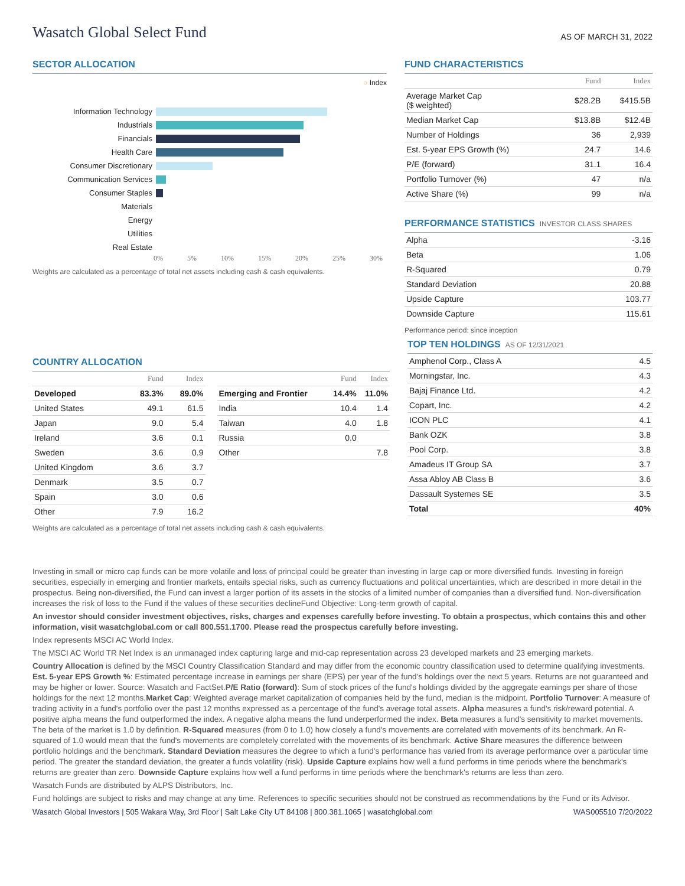Wasatch Global Select Fund
AS OF MARCH 31, 2022
SECTOR ALLOCATION
○ Index
| Information Technology | |
| Industrials | |
| Financials | |
| Health Care | |
| Consumer Discretionary | |
| Communication Services | |
| Consumer Staples | |
| Materials | |
| Energy | |
| Utilities | |
| Real Estate | |
0% 5% 10% 15% 20% 25% 30%
Weights are calculated as a percentage of total net assets including cash & cash equivalents.
FUND CHARACTERISTICS
| | Fund | Index |
| --- | --- | --- |
| Average Market Cap ($ weighted) | $28.2B | $415.5B |
| Median Market Cap | $13.8B | $12.4B |
| Number of Holdings | 36 | 2,939 |
| Est. 5-year EPS Growth (%) | 24.7 | 14.6 |
| P/E (forward) | 31.1 | 16.4 |
| Portfolio Turnover (%) | 47 | n/a |
| Active Share (%) | 99 | n/a |
PERFORMANCE STATISTICS INVESTOR CLASS SHARES
| Alpha | -3.16 |
| Beta | 1.06 |
| R-Squared | 0.79 |
| Standard Deviation | 20.88 |
| Upside Capture | 103.77 |
| Downside Capture | 115.61 |
Performance period: since inception
COUNTRY ALLOCATION
| | Fund | Index |
| --- | --- | --- |
| Developed | 83.3% | 89.0% |
| United States | 49.1 | 61.5 |
| Japan | 9.0 | 5.4 |
| Ireland | 3.6 | 0.1 |
| Sweden | 3.6 | 0.9 |
| United Kingdom | 3.6 | 3.7 |
| Denmark | 3.5 | 0.7 |
| Spain | 3.0 | 0.6 |
| Other | 7.9 | 16.2 |
| | Fund | Index |
| --- | --- | --- |
| Emerging and Frontier | 14.4% | 11.0% |
| India | 10.4 | 1.4 |
| Taiwan | 4.0 | 1.8 |
| Russia | 0.0 | |
| Other | | 7.8 |
Weights are calculated as a percentage of total net assets including cash & cash equivalents.
TOP TEN HOLDINGS AS OF 12/31/2021
| Amphenol Corp., Class A | 4.5 |
| Morningstar, Inc. | 4.3 |
| Bajaj Finance Ltd. | 4.2 |
| Copart, Inc. | 4.2 |
| ICON PLC | 4.1 |
| Bank OZK | 3.8 |
| Pool Corp. | 3.8 |
| Amadeus IT Group SA | 3.7 |
| Assa Abloy AB Class B | 3.6 |
| Dassault Systemes SE | 3.5 |
| Total | 40% |
Investing in small or micro cap funds can be more volatile and loss of principal could be greater than investing in large cap or more diversified funds. Investing in foreign securities, especially in emerging and frontier markets, entails special risks, such as currency fluctuations and political uncertainties, which are described in more detail in the prospectus. Being non-diversified, the Fund can invest a larger portion of its assets in the stocks of a limited number of companies than a diversified fund. Non-diversification increases the risk of loss to the Fund if the values of these securities declineFund Objective: Long-term growth of capital.
An investor should consider investment objectives, risks, charges and expenses carefully before investing. To obtain a prospectus, which contains this and other information, visit wasatchglobal.com or call 800.551.1700. Please read the prospectus carefully before investing.
Index represents MSCI AC World Index.
The MSCI AC World TR Net Index is an unmanaged index capturing large and mid-cap representation across 23 developed markets and 23 emerging markets.
Country Allocation is defined by the MSCI Country Classification Standard and may differ from the economic country classification used to determine qualifying investments. Est. 5-year EPS Growth %: Estimated percentage increase in earnings per share (EPS) per year of the fund's holdings over the next 5 years. Returns are not guaranteed and may be higher or lower. Source: Wasatch and FactSet.P/E Ratio (forward): Sum of stock prices of the fund's holdings divided by the aggregate earnings per share of those holdings for the next 12 months.Market Cap: Weighted average market capitalization of companies held by the fund, median is the midpoint. Portfolio Turnover: A measure of trading activity in a fund's portfolio over the past 12 months expressed as a percentage of the fund's average total assets. Alpha measures a fund's risk/reward potential. A positive alpha means the fund outperformed the index. A negative alpha means the fund underperformed the index. Beta measures a fund's sensitivity to market movements. The beta of the market is 1.0 by definition. R-Squared measures (from 0 to 1.0) how closely a fund's movements are correlated with movements of its benchmark. An R-squared of 1.0 would mean that the fund's movements are completely correlated with the movements of its benchmark. Active Share measures the difference between portfolio holdings and the benchmark. Standard Deviation measures the degree to which a fund's performance has varied from its average performance over a particular time period. The greater the standard deviation, the greater a funds volatility (risk). Upside Capture explains how well a fund performs in time periods where the benchmark's returns are greater than zero. Downside Capture explains how well a fund performs in time periods where the benchmark's returns are less than zero.
Wasatch Funds are distributed by ALPS Distributors, Inc.
Fund holdings are subject to risks and may change at any time. References to specific securities should not be construed as recommendations by the Fund or its Advisor.
Wasatch Global Investors | 505 Wakara Way, 3rd Floor | Salt Lake City UT 84108 | 800.381.1065 | wasatchglobal.com WAS005510 7/20/2022